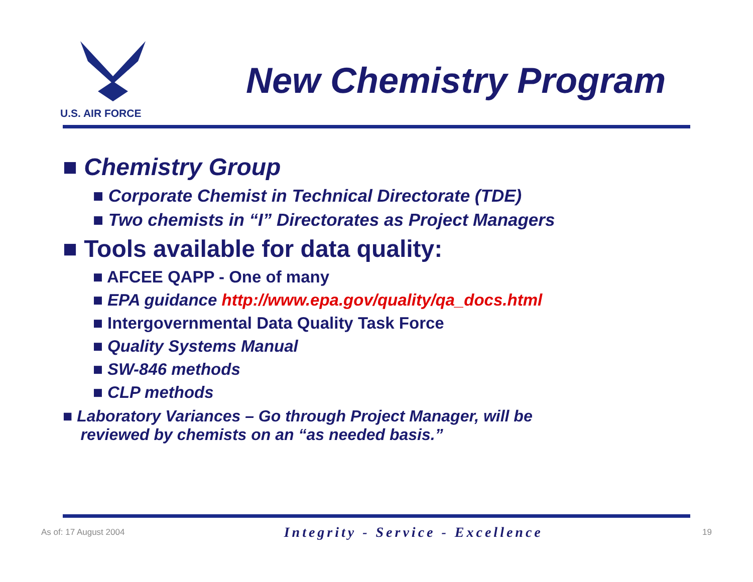U.S. AIR FORCE
New Chemistry Program
■ Chemistry Group
■ Corporate Chemist in Technical Directorate (TDE)
■ Two chemists in “I” Directorates as Project Managers
■ Tools available for data quality:
■ AFCEE QAPP - One of many
■ EPA guidance http://www.epa.gov/quality/qa_docs.html
■ Intergovernmental Data Quality Task Force
■ Quality Systems Manual
■ SW-846 methods
■ CLP methods
■ Laboratory Variances – Go through Project Manager, will be
reviewed by chemists on an “as needed basis.”
As of: 17 August 2004 Integrity - Service - Excellence 19